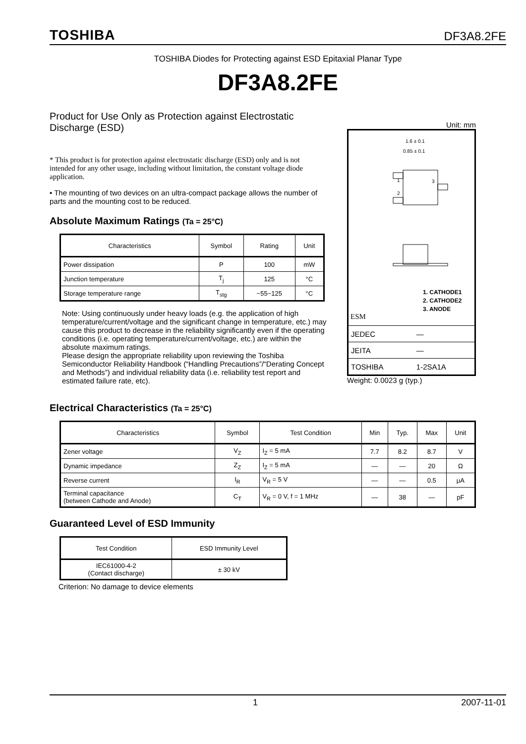TOSHIBA DF3A8.2FE
TOSHIBA Diodes for Protecting against ESD Epitaxial Planar Type
DF3A8.2FE
Product for Use Only as Protection against Electrostatic Discharge (ESD)
* This product is for protection against electrostatic discharge (ESD) only and is not intended for any other usage, including without limitation, the constant voltage diode application.
• The mounting of two devices on an ultra-compact package allows the number of parts and the mounting cost to be reduced.
Absolute Maximum Ratings (Ta = 25°C)
| Characteristics | Symbol | Rating | Unit |
| --- | --- | --- | --- |
| Power dissipation | P | 100 | mW |
| Junction temperature | T<sub>j</sub> | 125 | °C |
| Storage temperature range | T<sub>stg</sub> | −55~125 | °C |
Note: Using continuously under heavy loads (e.g. the application of high temperature/current/voltage and the significant change in temperature, etc.) may cause this product to decrease in the reliability significantly even if the operating conditions (i.e. operating temperature/current/voltage, etc.) are within the absolute maximum ratings.
Please design the appropriate reliability upon reviewing the Toshiba Semiconductor Reliability Handbook (“Handling Precautions”/“Derating Concept and Methods”) and individual reliability data (i.e. reliability test report and estimated failure rate, etc).
Unit: mm
1
2
3
1.6 ± 0.1
0.85 ± 0.1
1. CATHODE1
2. CATHODE2
3. ANODE
ESM
| JEDEC | ― |
| JEITA | ― |
| TOSHIBA | 1-2SA1A |
Weight: 0.0023 g (typ.)
Electrical Characteristics (Ta = 25°C)
| Characteristics | Symbol | Test Condition | Min | Typ. | Max | Unit |
| --- | --- | --- | --- | --- | --- | --- |
| Zener voltage | V<sub>Z</sub> | I<sub>Z</sub> = 5 mA | 7.7 | 8.2 | 8.7 | V |
| Dynamic impedance | Z<sub>Z</sub> | I<sub>Z</sub> = 5 mA | ― | ― | 20 | Ω |
| Reverse current | I<sub>R</sub> | V<sub>R</sub> = 5 V | ― | ― | 0.5 | μA |
| Terminal capacitance (between Cathode and Anode) | C<sub>T</sub> | V<sub>R</sub> = 0 V, f = 1 MHz | ― | 38 | ― | pF |
Guaranteed Level of ESD Immunity
| Test Condition | ESD Immunity Level |
| --- | --- |
| IEC61000-4-2 (Contact discharge) | ± 30 kV |
Criterion: No damage to device elements
1 2007-11-01